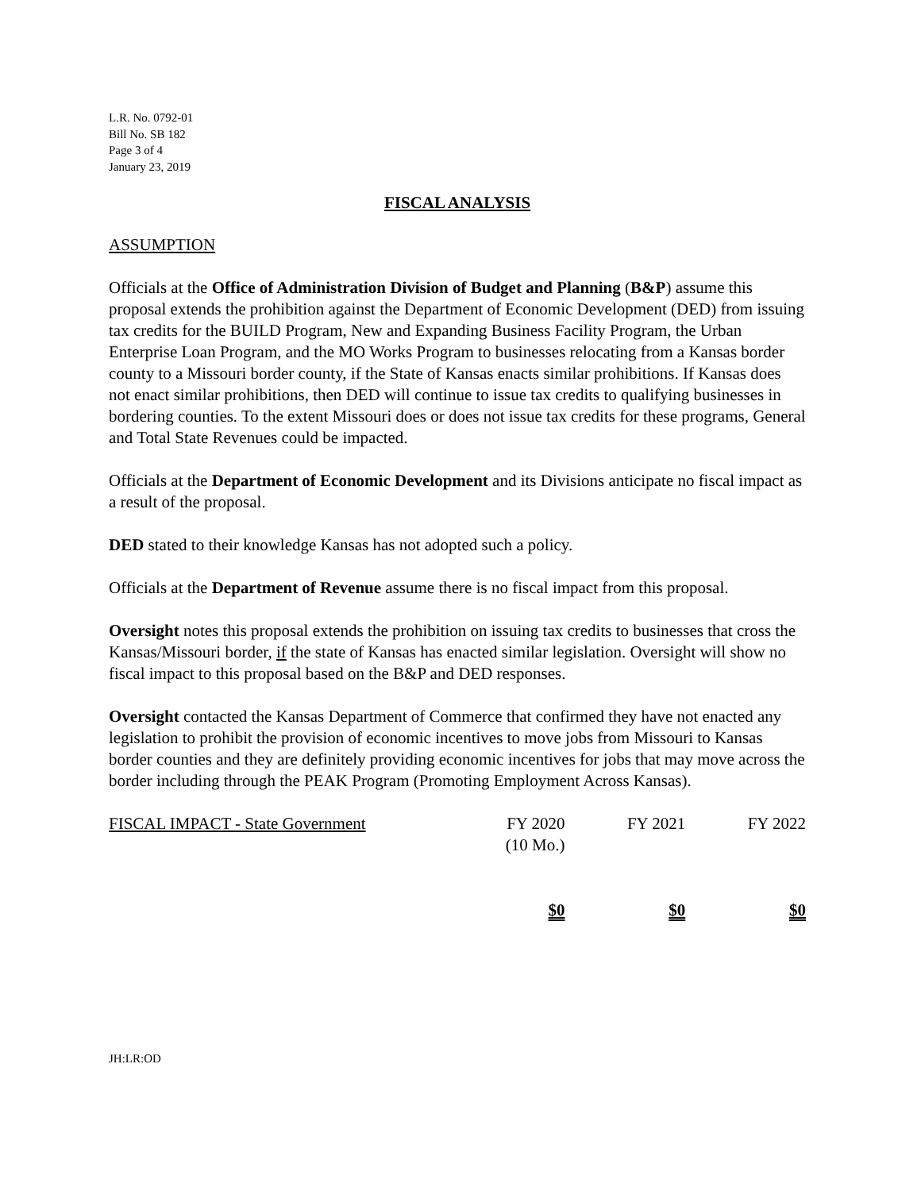L.R. No. 0792-01
Bill No. SB 182
Page 3 of 4
January 23, 2019
FISCAL ANALYSIS
ASSUMPTION
Officials at the Office of Administration Division of Budget and Planning (B&P) assume this proposal extends the prohibition against the Department of Economic Development (DED) from issuing tax credits for the BUILD Program, New and Expanding Business Facility Program, the Urban Enterprise Loan Program, and the MO Works Program to businesses relocating from a Kansas border county to a Missouri border county, if the State of Kansas enacts similar prohibitions. If Kansas does not enact similar prohibitions, then DED will continue to issue tax credits to qualifying businesses in bordering counties. To the extent Missouri does or does not issue tax credits for these programs, General and Total State Revenues could be impacted.
Officials at the Department of Economic Development and its Divisions anticipate no fiscal impact as a result of the proposal.
DED stated to their knowledge Kansas has not adopted such a policy.
Officials at the Department of Revenue assume there is no fiscal impact from this proposal.
Oversight notes this proposal extends the prohibition on issuing tax credits to businesses that cross the Kansas/Missouri border, if the state of Kansas has enacted similar legislation. Oversight will show no fiscal impact to this proposal based on the B&P and DED responses.
Oversight contacted the Kansas Department of Commerce that confirmed they have not enacted any legislation to prohibit the provision of economic incentives to move jobs from Missouri to Kansas border counties and they are definitely providing economic incentives for jobs that may move across the border including through the PEAK Program (Promoting Employment Across Kansas).
| FISCAL IMPACT - State Government | FY 2020 (10 Mo.) | FY 2021 | FY 2022 |
| | $0 | $0 | $0 |
JH:LR:OD